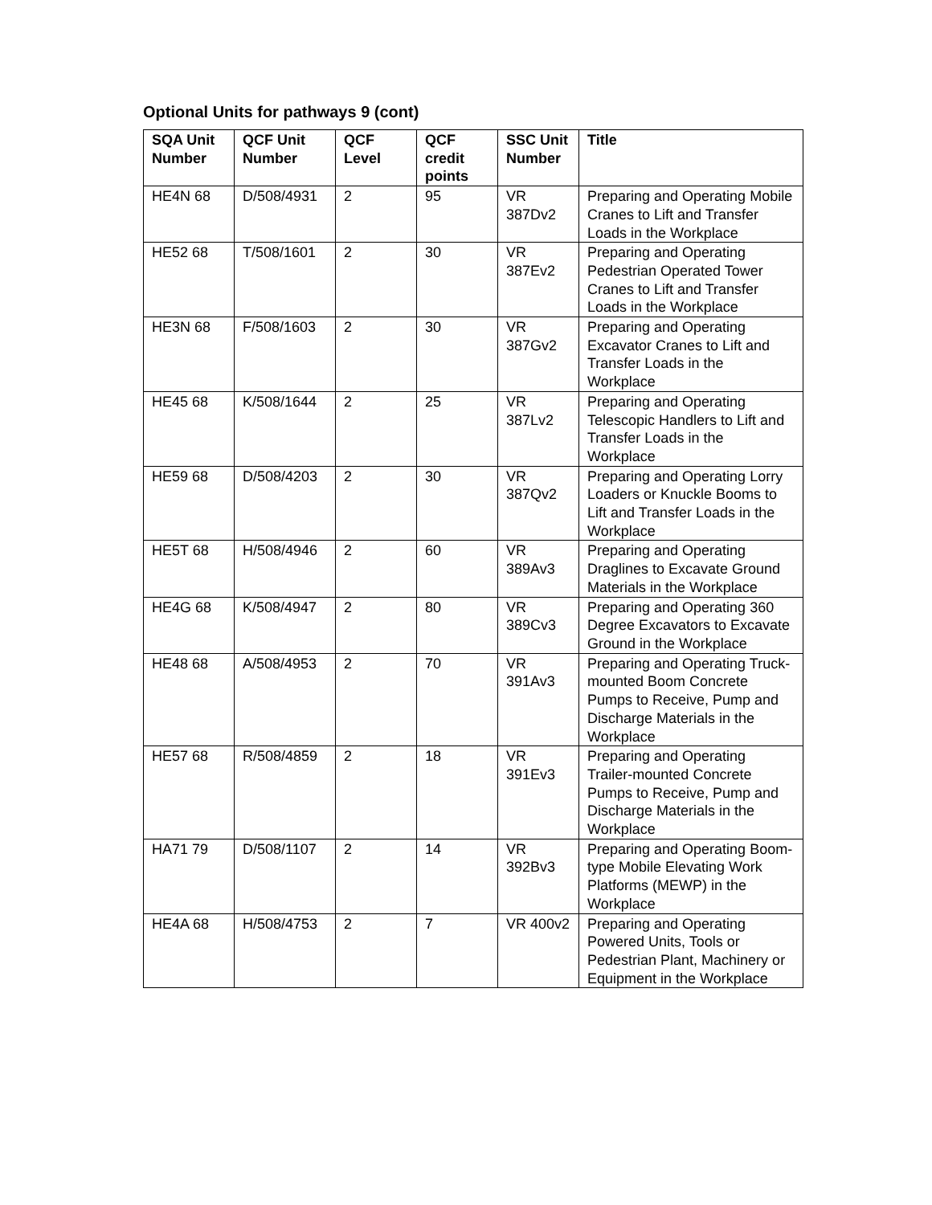Optional Units for pathways 9 (cont)
| SQA Unit Number | QCF Unit Number | QCF Level | QCF credit points | SSC Unit Number | Title |
| --- | --- | --- | --- | --- | --- |
| HE4N 68 | D/508/4931 | 2 | 95 | VR 387Dv2 | Preparing and Operating Mobile Cranes to Lift and Transfer Loads in the Workplace |
| HE52 68 | T/508/1601 | 2 | 30 | VR 387Ev2 | Preparing and Operating Pedestrian Operated Tower Cranes to Lift and Transfer Loads in the Workplace |
| HE3N 68 | F/508/1603 | 2 | 30 | VR 387Gv2 | Preparing and Operating Excavator Cranes to Lift and Transfer Loads in the Workplace |
| HE45 68 | K/508/1644 | 2 | 25 | VR 387Lv2 | Preparing and Operating Telescopic Handlers to Lift and Transfer Loads in the Workplace |
| HE59 68 | D/508/4203 | 2 | 30 | VR 387Qv2 | Preparing and Operating Lorry Loaders or Knuckle Booms to Lift and Transfer Loads in the Workplace |
| HE5T 68 | H/508/4946 | 2 | 60 | VR 389Av3 | Preparing and Operating Draglines to Excavate Ground Materials in the Workplace |
| HE4G 68 | K/508/4947 | 2 | 80 | VR 389Cv3 | Preparing and Operating 360 Degree Excavators to Excavate Ground in the Workplace |
| HE48 68 | A/508/4953 | 2 | 70 | VR 391Av3 | Preparing and Operating Truck-mounted Boom Concrete Pumps to Receive, Pump and Discharge Materials in the Workplace |
| HE57 68 | R/508/4859 | 2 | 18 | VR 391Ev3 | Preparing and Operating Trailer-mounted Concrete Pumps to Receive, Pump and Discharge Materials in the Workplace |
| HA71 79 | D/508/1107 | 2 | 14 | VR 392Bv3 | Preparing and Operating Boom-type Mobile Elevating Work Platforms (MEWP) in the Workplace |
| HE4A 68 | H/508/4753 | 2 | 7 | VR 400v2 | Preparing and Operating Powered Units, Tools or Pedestrian Plant, Machinery or Equipment in the Workplace |